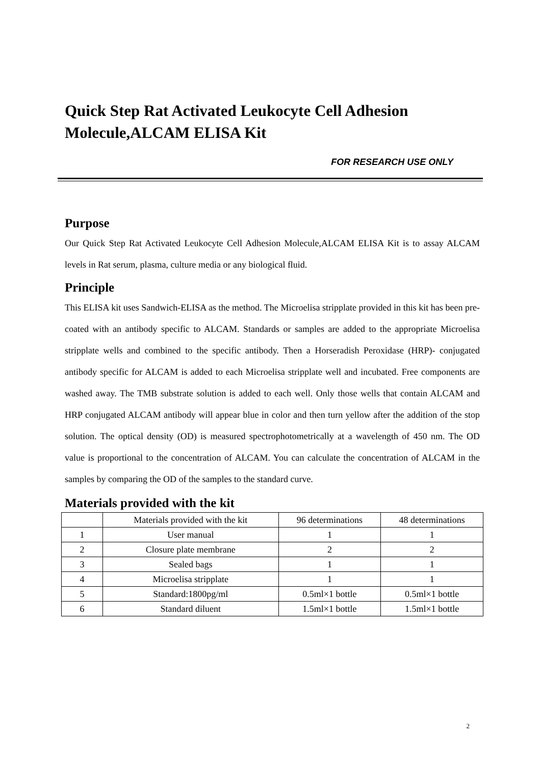Quick Step Rat Activated Leukocyte Cell Adhesion Molecule,ALCAM ELISA Kit
FOR RESEARCH USE ONLY
Purpose
Our Quick Step Rat Activated Leukocyte Cell Adhesion Molecule,ALCAM ELISA Kit is to assay ALCAM levels in Rat serum, plasma, culture media or any biological fluid.
Principle
This ELISA kit uses Sandwich-ELISA as the method. The Microelisa stripplate provided in this kit has been pre-coated with an antibody specific to ALCAM. Standards or samples are added to the appropriate Microelisa stripplate wells and combined to the specific antibody. Then a Horseradish Peroxidase (HRP)- conjugated antibody specific for ALCAM is added to each Microelisa stripplate well and incubated. Free components are washed away. The TMB substrate solution is added to each well. Only those wells that contain ALCAM and HRP conjugated ALCAM antibody will appear blue in color and then turn yellow after the addition of the stop solution. The optical density (OD) is measured spectrophotometrically at a wavelength of 450 nm. The OD value is proportional to the concentration of ALCAM. You can calculate the concentration of ALCAM in the samples by comparing the OD of the samples to the standard curve.
Materials provided with the kit
| | Materials provided with the kit | 96 determinations | 48 determinations |
| 1 | User manual | 1 | 1 |
| 2 | Closure plate membrane | 2 | 2 |
| 3 | Sealed bags | 1 | 1 |
| 4 | Microelisa stripplate | 1 | 1 |
| 5 | Standard:1800pg/ml | 0.5ml×1 bottle | 0.5ml×1 bottle |
| 6 | Standard diluent | 1.5ml×1 bottle | 1.5ml×1 bottle |
2